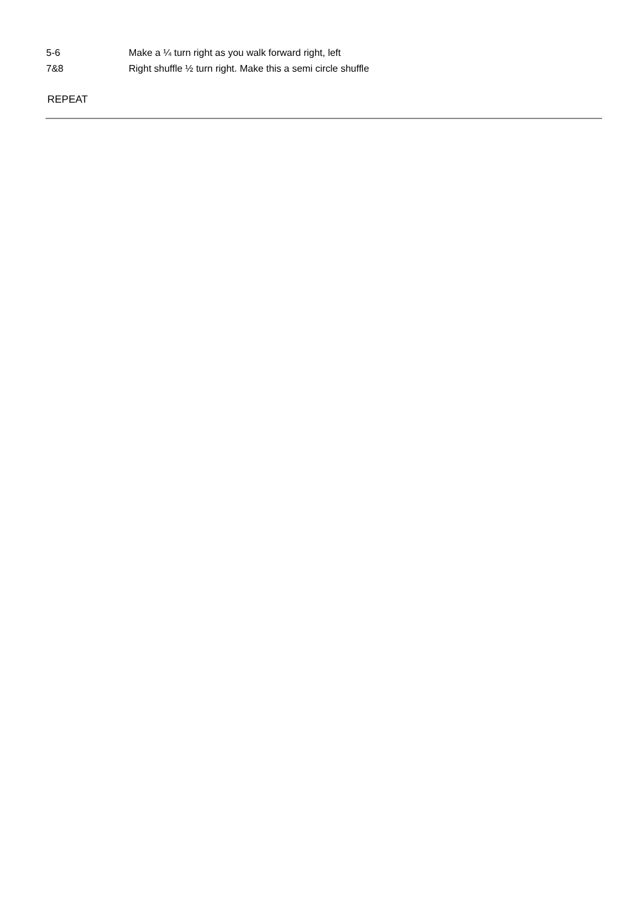| 5-6 | Make a ¼ turn right as you walk forward right, left |
| 7&8 | Right shuffle ½ turn right. Make this a semi circle shuffle |
REPEAT